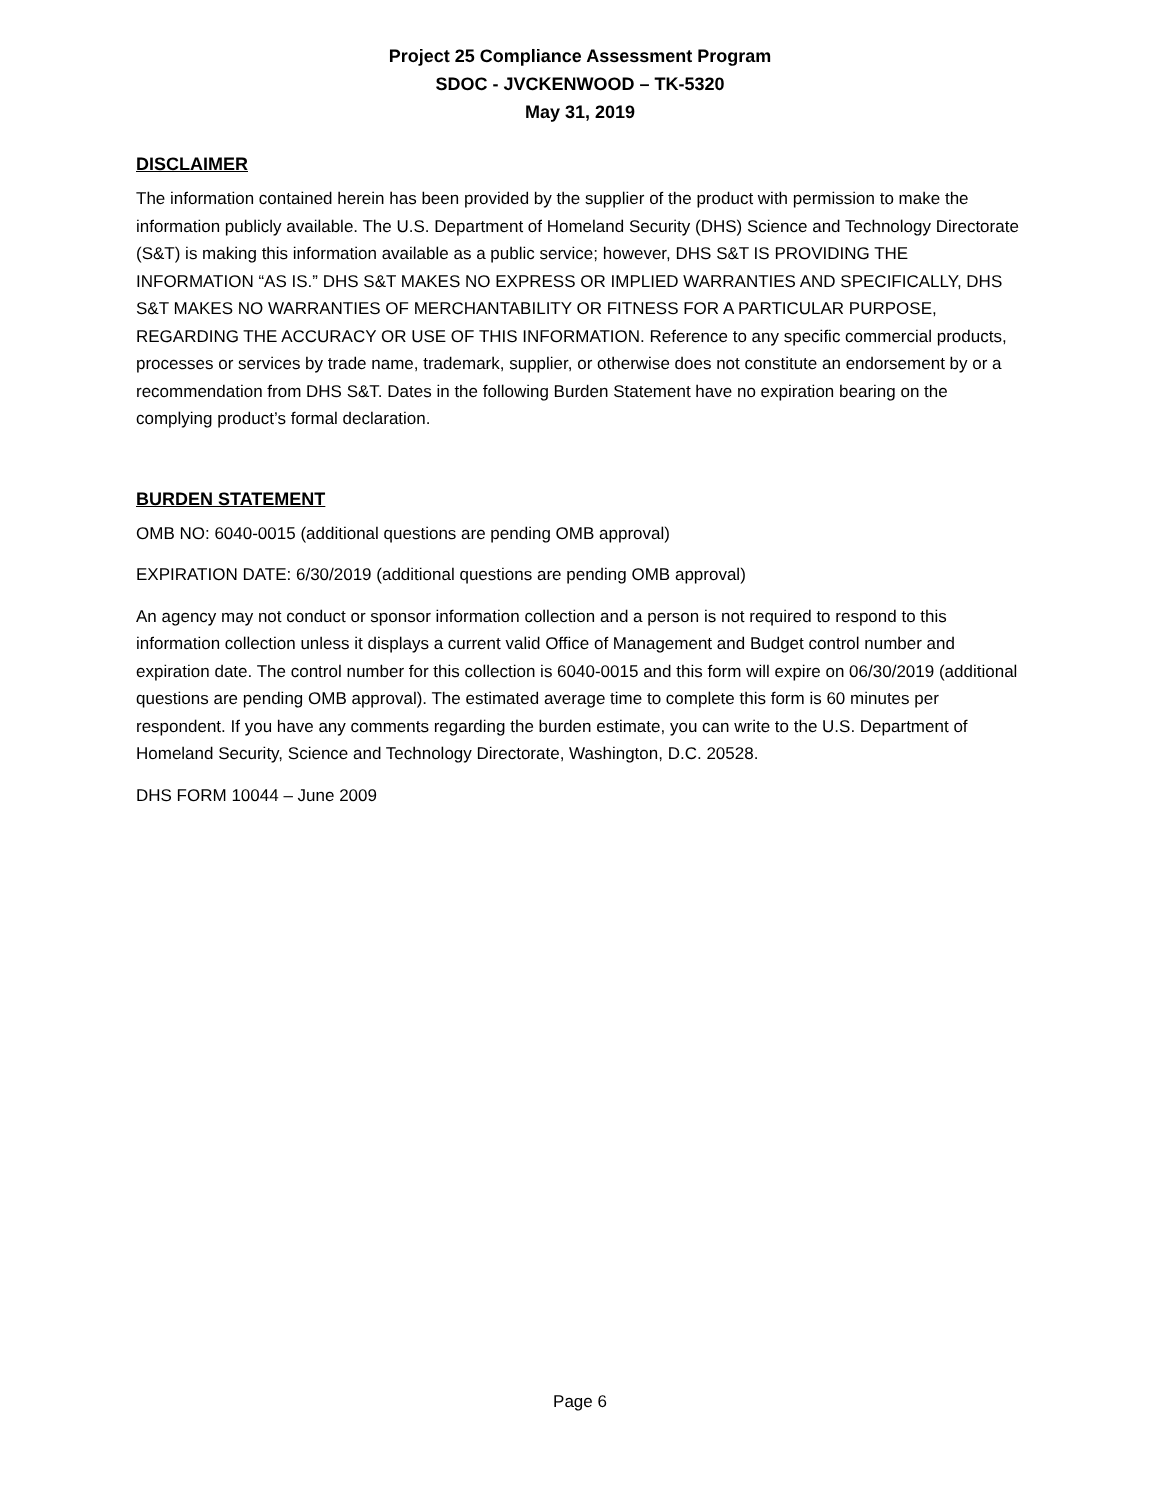Project 25 Compliance Assessment Program
SDOC - JVCKENWOOD – TK-5320
May 31, 2019
DISCLAIMER
The information contained herein has been provided by the supplier of the product with permission to make the information publicly available. The U.S. Department of Homeland Security (DHS) Science and Technology Directorate (S&T) is making this information available as a public service; however, DHS S&T IS PROVIDING THE INFORMATION “AS IS.” DHS S&T MAKES NO EXPRESS OR IMPLIED WARRANTIES AND SPECIFICALLY, DHS S&T MAKES NO WARRANTIES OF MERCHANTABILITY OR FITNESS FOR A PARTICULAR PURPOSE, REGARDING THE ACCURACY OR USE OF THIS INFORMATION. Reference to any specific commercial products, processes or services by trade name, trademark, supplier, or otherwise does not constitute an endorsement by or a recommendation from DHS S&T. Dates in the following Burden Statement have no expiration bearing on the complying product’s formal declaration.
BURDEN STATEMENT
OMB NO: 6040-0015 (additional questions are pending OMB approval)
EXPIRATION DATE: 6/30/2019 (additional questions are pending OMB approval)
An agency may not conduct or sponsor information collection and a person is not required to respond to this information collection unless it displays a current valid Office of Management and Budget control number and expiration date. The control number for this collection is 6040-0015 and this form will expire on 06/30/2019 (additional questions are pending OMB approval). The estimated average time to complete this form is 60 minutes per respondent. If you have any comments regarding the burden estimate, you can write to the U.S. Department of Homeland Security, Science and Technology Directorate, Washington, D.C. 20528.
DHS FORM 10044 – June 2009
Page 6